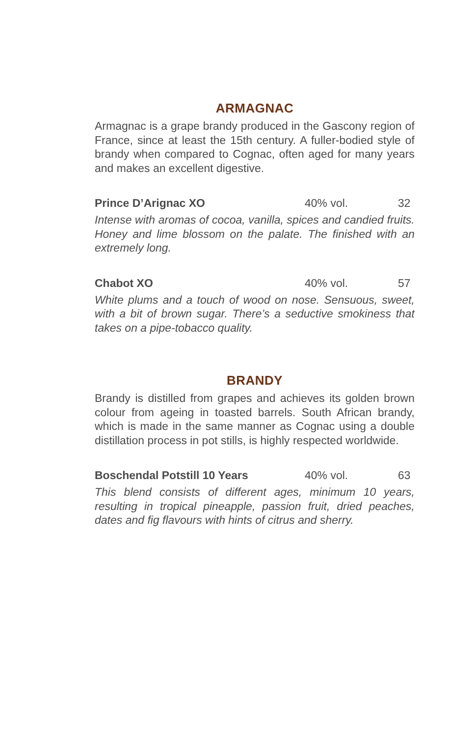ARMAGNAC
Armagnac is a grape brandy produced in the Gascony region of France, since at least the 15th century. A fuller-bodied style of brandy when compared to Cognac, often aged for many years and makes an excellent digestive.
Prince D’Arignac XO 40% vol. 32
Intense with aromas of cocoa, vanilla, spices and candied fruits. Honey and lime blossom on the palate. The finished with an extremely long.
Chabot XO 40% vol. 57
White plums and a touch of wood on nose. Sensuous, sweet, with a bit of brown sugar. There’s a seductive smokiness that takes on a pipe-tobacco quality.
BRANDY
Brandy is distilled from grapes and achieves its golden brown colour from ageing in toasted barrels. South African brandy, which is made in the same manner as Cognac using a double distillation process in pot stills, is highly respected worldwide.
Boschendal Potstill 10 Years 40% vol. 63
This blend consists of different ages, minimum 10 years, resulting in tropical pineapple, passion fruit, dried peaches, dates and fig flavours with hints of citrus and sherry.